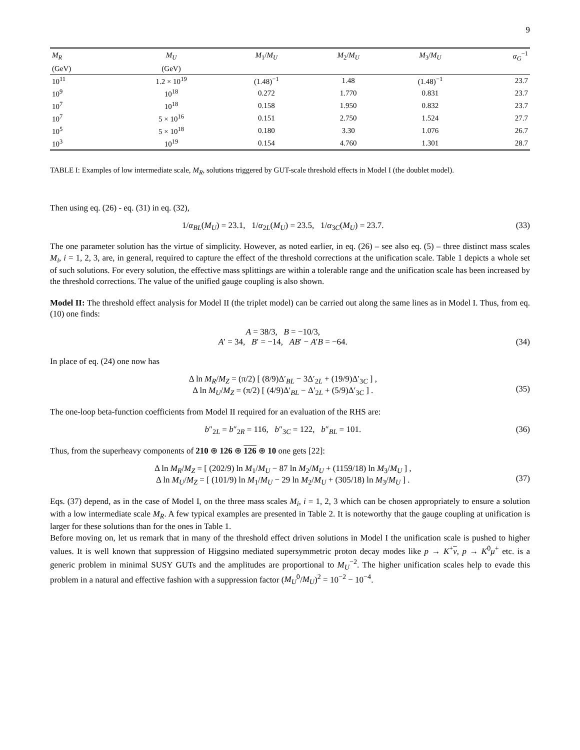9
| M<sub>R</sub> | M<sub>U</sub> | M<sub>1</sub>/ M<sub>U</sub> | M<sub>2</sub>/ M<sub>U</sub> | M<sub>3</sub>/ M<sub>U</sub> | α<sub>G</sub><sup>−1</sup> |
| --- | --- | --- | --- | --- | --- |
| (GeV) | (GeV) | | | | |
| 10<sup>11</sup> | 1.2 × 10<sup>19</sup> | (1.48)<sup>−1</sup> | 1.48 | (1.48)<sup>−1</sup> | 23.7 |
| 10<sup>9</sup> | 10<sup>18</sup> | 0.272 | 1.770 | 0.831 | 23.7 |
| 10<sup>7</sup> | 10<sup>18</sup> | 0.158 | 1.950 | 0.832 | 23.7 |
| 10<sup>7</sup> | 5 × 10<sup>16</sup> | 0.151 | 2.750 | 1.524 | 27.7 |
| 10<sup>5</sup> | 5 × 10<sup>18</sup> | 0.180 | 3.30 | 1.076 | 26.7 |
| 10<sup>3</sup> | 10<sup>19</sup> | 0.154 | 4.760 | 1.301 | 28.7 |
TABLE I: Examples of low intermediate scale, M<sub>R</sub>, solutions triggered by GUT-scale threshold effects in Model I (the doublet model).
Then using eq. (26) - eq. (31) in eq. (32),
1/α<sub>BL</sub>(M<sub>U</sub>) = 23.1, 1/α<sub>2L</sub>(M<sub>U</sub>) = 23.5, 1/α<sub>3C</sub>(M<sub>U</sub>) = 23.7. (33)
The one parameter solution has the virtue of simplicity. However, as noted earlier, in eq. (26) – see also eq. (5) – three distinct mass scales M<sub>i</sub>, i = 1, 2, 3, are, in general, required to capture the effect of the threshold corrections at the unification scale. Table 1 depicts a whole set of such solutions. For every solution, the effective mass splittings are within a tolerable range and the unification scale has been increased by the threshold corrections. The value of the unified gauge coupling is also shown.
Model II: The threshold effect analysis for Model II (the triplet model) can be carried out along the same lines as in Model I. Thus, from eq. (10) one finds:
A = 38/3, B = −10/3,
A′ = 34, B′ = −14, AB′ − A′B = −64.
(34)
In place of eq. (24) one now has
Δ ln M<sub>R</sub>/M<sub>Z</sub> = (π/2) [ (8/9)Δ′<sub>BL</sub> − 3Δ′<sub>2L</sub> + (19/9)Δ′<sub>3C</sub> ] ,
Δ ln M<sub>U</sub>/M<sub>Z</sub> = (π/2) [ (4/9)Δ′<sub>BL</sub> − Δ′<sub>2L</sub> + (5/9)Δ′<sub>3C</sub> ] .
(35)
The one-loop beta-function coefficients from Model II required for an evaluation of the RHS are:
b″<sub>2L</sub> = b″<sub>2R</sub> = 116, b″<sub>3C</sub> = 122, b″<sub>BL</sub> = 101. (36)
Thus, from the superheavy components of 210 ⊕ 126 ⊕ 126 ⊕ 10 one gets [22]:
Δ ln M<sub>R</sub>/M<sub>Z</sub> = [ (202/9) ln M<sub>1</sub>/M<sub>U</sub> − 87 ln M<sub>2</sub>/M<sub>U</sub> + (1159/18) ln M<sub>3</sub>/M<sub>U</sub> ] ,
Δ ln M<sub>U</sub>/M<sub>Z</sub> = [ (101/9) ln M<sub>1</sub>/M<sub>U</sub> − 29 ln M<sub>2</sub>/M<sub>U</sub> + (305/18) ln M<sub>3</sub>/M<sub>U</sub> ] .
(37)
Eqs. (37) depend, as in the case of Model I, on the three mass scales M<sub>i</sub>, i = 1, 2, 3 which can be chosen appropriately to ensure a solution with a low intermediate scale M<sub>R</sub>. A few typical examples are presented in Table 2. It is noteworthy that the gauge coupling at unification is larger for these solutions than for the ones in Table 1.
Before moving on, let us remark that in many of the threshold effect driven solutions in Model I the unification scale is pushed to higher values. It is well known that suppression of Higgsino mediated supersymmetric proton decay modes like p → K<sup>+</sup>ν, p → K<sup>0</sup>μ<sup>+</sup> etc. is a generic problem in minimal SUSY GUTs and the amplitudes are proportional to M<sub>U</sub><sup>−2</sup>. The higher unification scales help to evade this problem in a natural and effective fashion with a suppression factor (M<sub>U</sub><sup>0</sup>/M<sub>U</sub>)<sup>2</sup> = 10<sup>−2</sup> − 10<sup>−4</sup>.